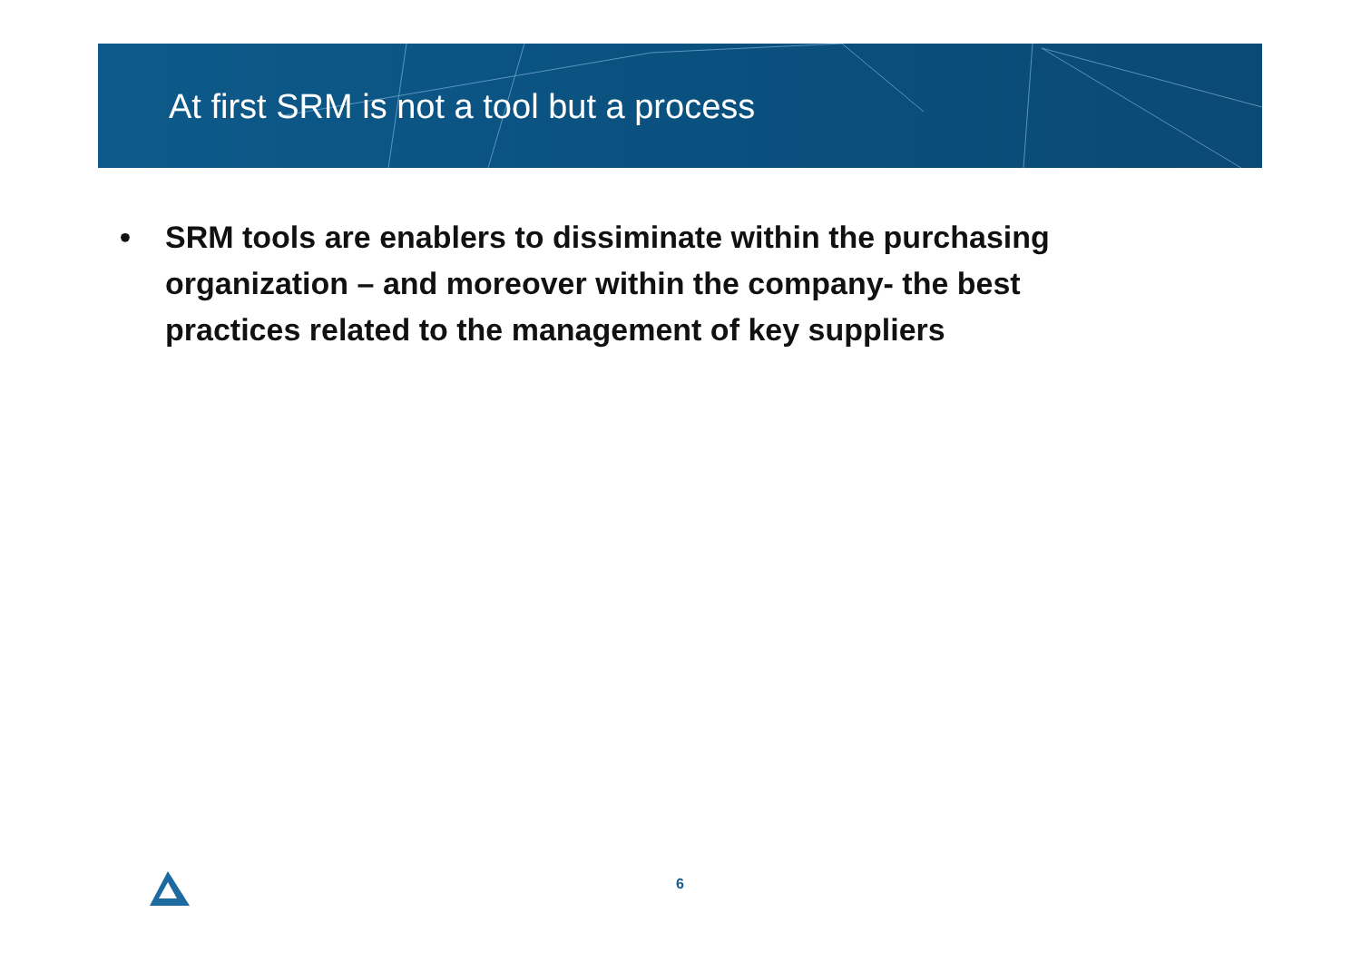At first SRM is not a tool but a process
• SRM tools are enablers to dissiminate within the purchasing organization – and moreover within the company- the best practices related to the management of key suppliers
6